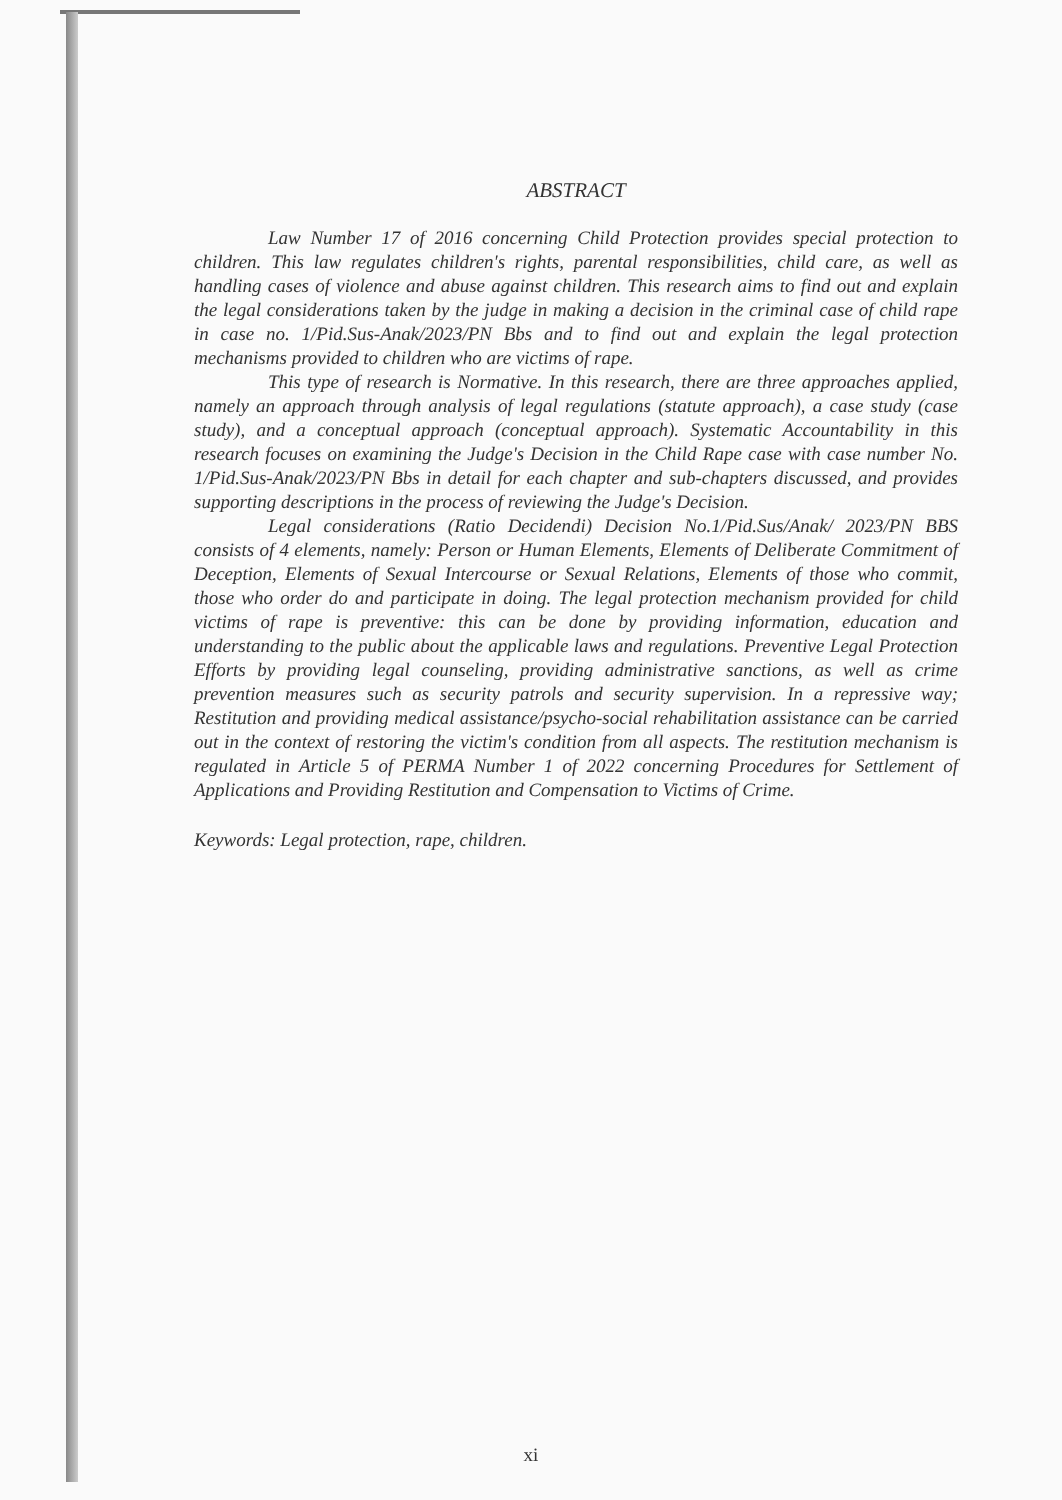ABSTRACT
Law Number 17 of 2016 concerning Child Protection provides special protection to children. This law regulates children's rights, parental responsibilities, child care, as well as handling cases of violence and abuse against children. This research aims to find out and explain the legal considerations taken by the judge in making a decision in the criminal case of child rape in case no. 1/Pid.Sus-Anak/2023/PN Bbs and to find out and explain the legal protection mechanisms provided to children who are victims of rape.
This type of research is Normative. In this research, there are three approaches applied, namely an approach through analysis of legal regulations (statute approach), a case study (case study), and a conceptual approach (conceptual approach). Systematic Accountability in this research focuses on examining the Judge's Decision in the Child Rape case with case number No. 1/Pid.Sus-Anak/2023/PN Bbs in detail for each chapter and sub-chapters discussed, and provides supporting descriptions in the process of reviewing the Judge's Decision.
Legal considerations (Ratio Decidendi) Decision No.1/Pid.Sus/Anak/ 2023/PN BBS consists of 4 elements, namely: Person or Human Elements, Elements of Deliberate Commitment of Deception, Elements of Sexual Intercourse or Sexual Relations, Elements of those who commit, those who order do and participate in doing. The legal protection mechanism provided for child victims of rape is preventive: this can be done by providing information, education and understanding to the public about the applicable laws and regulations. Preventive Legal Protection Efforts by providing legal counseling, providing administrative sanctions, as well as crime prevention measures such as security patrols and security supervision. In a repressive way; Restitution and providing medical assistance/psycho-social rehabilitation assistance can be carried out in the context of restoring the victim's condition from all aspects. The restitution mechanism is regulated in Article 5 of PERMA Number 1 of 2022 concerning Procedures for Settlement of Applications and Providing Restitution and Compensation to Victims of Crime.
Keywords: Legal protection, rape, children.
xi